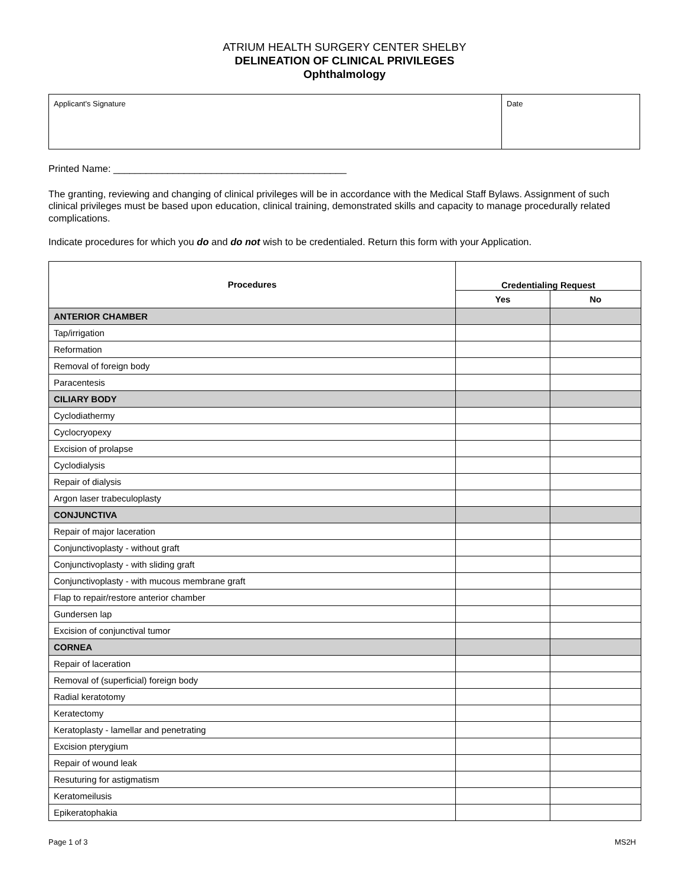ATRIUM HEALTH SURGERY CENTER SHELBY
DELINEATION OF CLINICAL PRIVILEGES
Ophthalmology
| Applicant's Signature | Date |
Printed Name: ___________________________________________
The granting, reviewing and changing of clinical privileges will be in accordance with the Medical Staff Bylaws. Assignment of such clinical privileges must be based upon education, clinical training, demonstrated skills and capacity to manage procedurally related complications.
Indicate procedures for which you do and do not wish to be credentialed. Return this form with your Application.
| Procedures | Credentialing Request | |
| --- | --- | --- |
| | Yes | No |
| ANTERIOR CHAMBER | | |
| Tap/irrigation | | |
| Reformation | | |
| Removal of foreign body | | |
| Paracentesis | | |
| CILIARY BODY | | |
| Cyclodiathermy | | |
| Cyclocryopexy | | |
| Excision of prolapse | | |
| Cyclodialysis | | |
| Repair of dialysis | | |
| Argon laser trabeculoplasty | | |
| CONJUNCTIVA | | |
| Repair of major laceration | | |
| Conjunctivoplasty - without graft | | |
| Conjunctivoplasty - with sliding graft | | |
| Conjunctivoplasty - with mucous membrane graft | | |
| Flap to repair/restore anterior chamber | | |
| Gundersen lap | | |
| Excision of conjunctival tumor | | |
| CORNEA | | |
| Repair of laceration | | |
| Removal of (superficial) foreign body | | |
| Radial keratotomy | | |
| Keratectomy | | |
| Keratoplasty - lamellar and penetrating | | |
| Excision pterygium | | |
| Repair of wound leak | | |
| Resuturing for astigmatism | | |
| Keratomeilusis | | |
| Epikeratophakia | | |
Page 1 of 3 MS2H